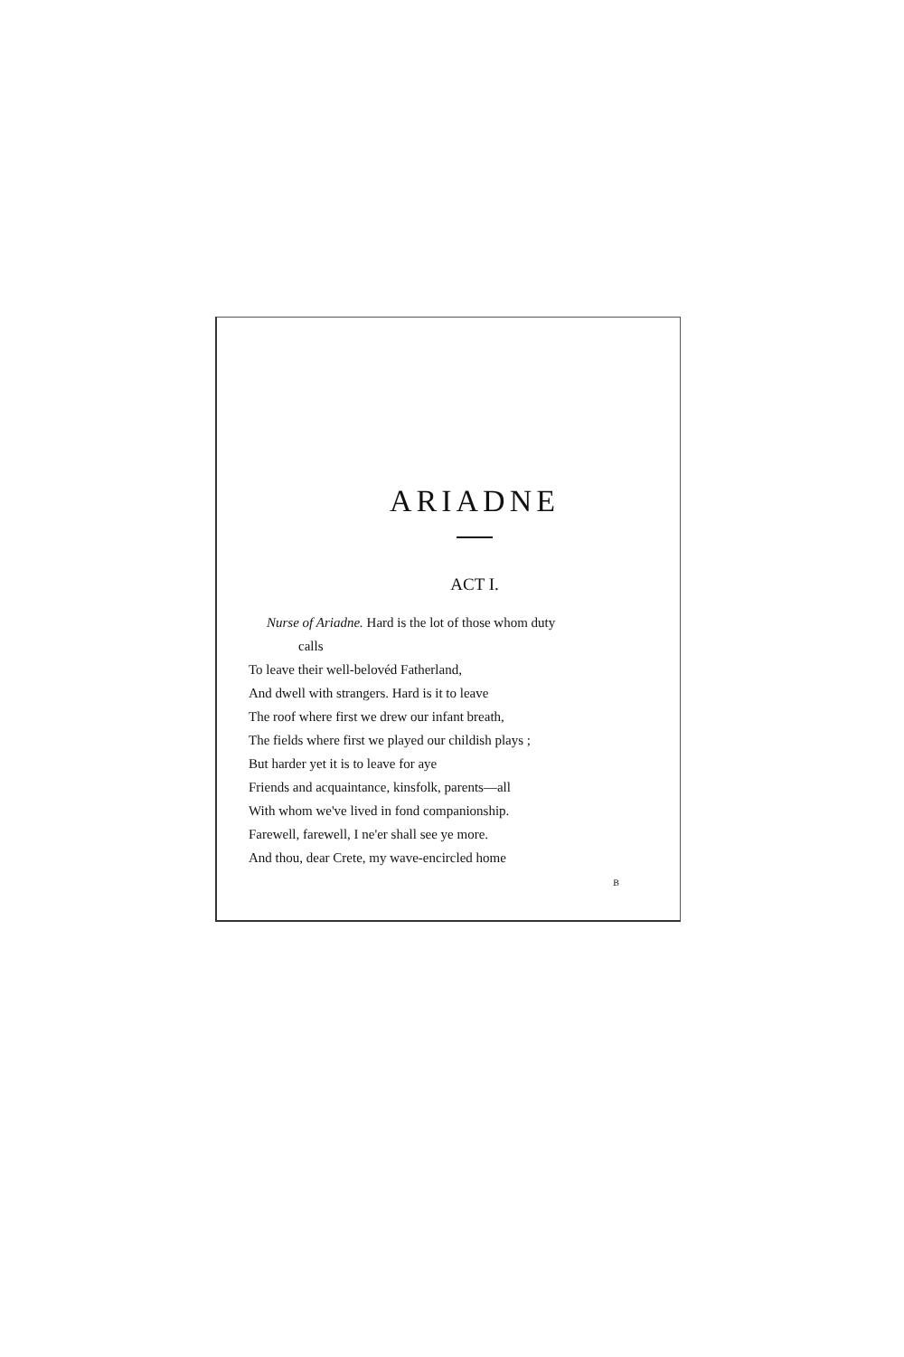ARIADNE
ACT I.
Nurse of Ariadne. Hard is the lot of those whom duty
calls
To leave their well-belovéd Fatherland,
And dwell with strangers. Hard is it to leave
The roof where first we drew our infant breath,
The fields where first we played our childish plays ;
But harder yet it is to leave for aye
Friends and acquaintance, kinsfolk, parents—all
With whom we've lived in fond companionship.
Farewell, farewell, I ne'er shall see ye more.
And thou, dear Crete, my wave-encircled home
B